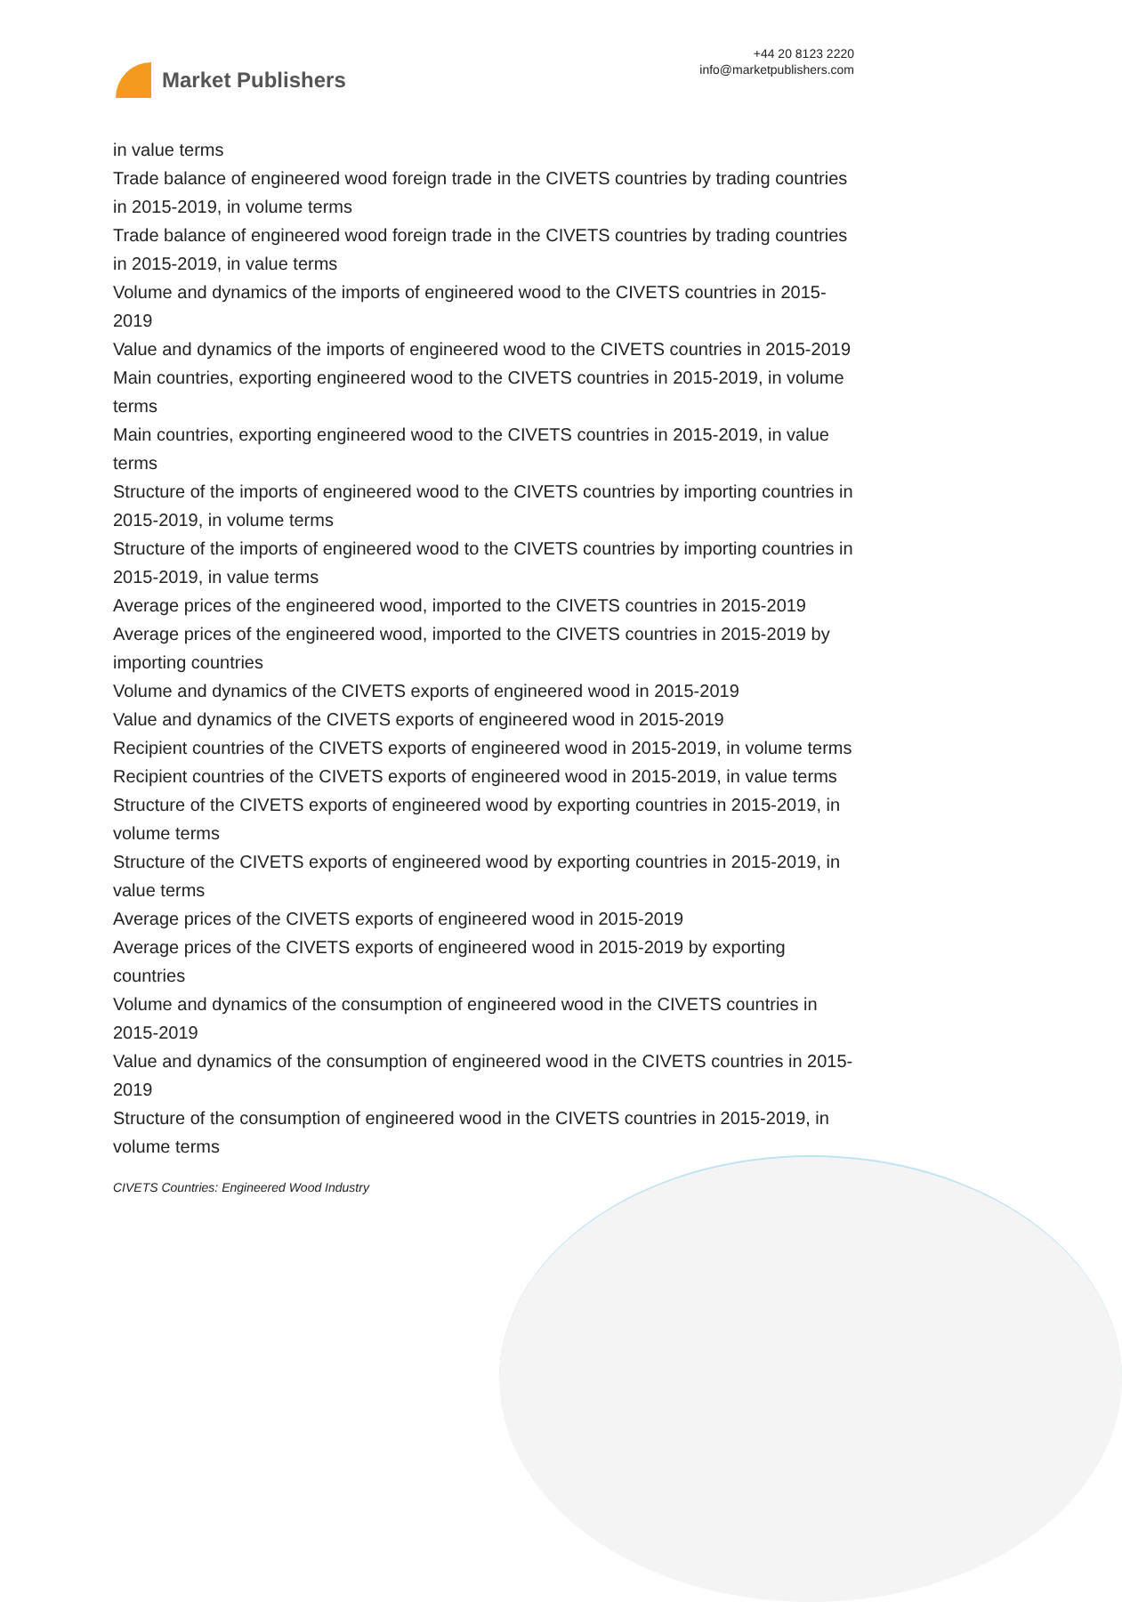Market Publishers
+44 20 8123 2220
info@marketpublishers.com
in value terms
Trade balance of engineered wood foreign trade in the CIVETS countries by trading countries in 2015-2019, in volume terms
Trade balance of engineered wood foreign trade in the CIVETS countries by trading countries in 2015-2019, in value terms
Volume and dynamics of the imports of engineered wood to the CIVETS countries in 2015-2019
Value and dynamics of the imports of engineered wood to the CIVETS countries in 2015-2019
Main countries, exporting engineered wood to the CIVETS countries in 2015-2019, in volume terms
Main countries, exporting engineered wood to the CIVETS countries in 2015-2019, in value terms
Structure of the imports of engineered wood to the CIVETS countries by importing countries in 2015-2019, in volume terms
Structure of the imports of engineered wood to the CIVETS countries by importing countries in 2015-2019, in value terms
Average prices of the engineered wood, imported to the CIVETS countries in 2015-2019
Average prices of the engineered wood, imported to the CIVETS countries in 2015-2019 by importing countries
Volume and dynamics of the CIVETS exports of engineered wood in 2015-2019
Value and dynamics of the CIVETS exports of engineered wood in 2015-2019
Recipient countries of the CIVETS exports of engineered wood in 2015-2019, in volume terms
Recipient countries of the CIVETS exports of engineered wood in 2015-2019, in value terms
Structure of the CIVETS exports of engineered wood by exporting countries in 2015-2019, in volume terms
Structure of the CIVETS exports of engineered wood by exporting countries in 2015-2019, in value terms
Average prices of the CIVETS exports of engineered wood in 2015-2019
Average prices of the CIVETS exports of engineered wood in 2015-2019 by exporting countries
Volume and dynamics of the consumption of engineered wood in the CIVETS countries in 2015-2019
Value and dynamics of the consumption of engineered wood in the CIVETS countries in 2015-2019
Structure of the consumption of engineered wood in the CIVETS countries in 2015-2019, in volume terms
CIVETS Countries: Engineered Wood Industry